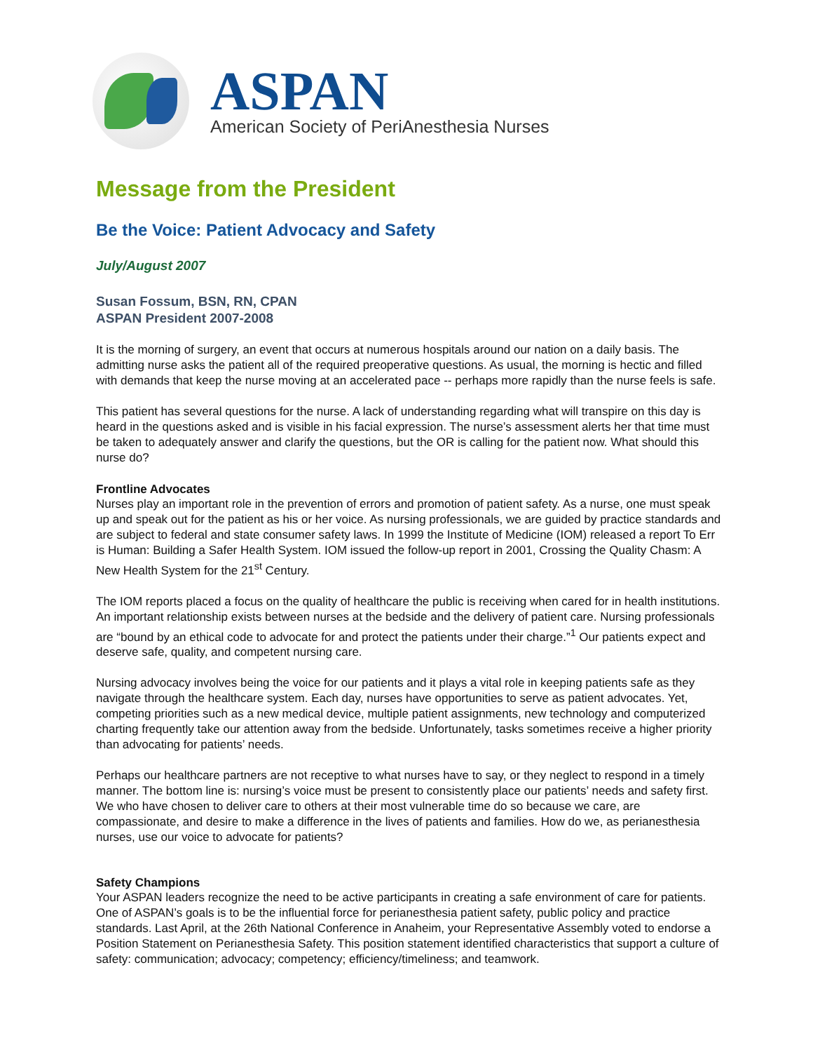ASPAN
American Society of PeriAnesthesia Nurses
Message from the President
Be the Voice: Patient Advocacy and Safety
July/August 2007
Susan Fossum, BSN, RN, CPAN
ASPAN President 2007-2008
It is the morning of surgery, an event that occurs at numerous hospitals around our nation on a daily basis. The admitting nurse asks the patient all of the required preoperative questions. As usual, the morning is hectic and filled with demands that keep the nurse moving at an accelerated pace -- perhaps more rapidly than the nurse feels is safe.
This patient has several questions for the nurse. A lack of understanding regarding what will transpire on this day is heard in the questions asked and is visible in his facial expression. The nurse’s assessment alerts her that time must be taken to adequately answer and clarify the questions, but the OR is calling for the patient now. What should this nurse do?
Frontline Advocates
Nurses play an important role in the prevention of errors and promotion of patient safety. As a nurse, one must speak up and speak out for the patient as his or her voice. As nursing professionals, we are guided by practice standards and are subject to federal and state consumer safety laws. In 1999 the Institute of Medicine (IOM) released a report To Err is Human: Building a Safer Health System. IOM issued the follow-up report in 2001, Crossing the Quality Chasm: A New Health System for the 21<sup>st</sup> Century.
The IOM reports placed a focus on the quality of healthcare the public is receiving when cared for in health institutions. An important relationship exists between nurses at the bedside and the delivery of patient care. Nursing professionals are “bound by an ethical code to advocate for and protect the patients under their charge.”<sup>1</sup> Our patients expect and deserve safe, quality, and competent nursing care.
Nursing advocacy involves being the voice for our patients and it plays a vital role in keeping patients safe as they navigate through the healthcare system. Each day, nurses have opportunities to serve as patient advocates. Yet, competing priorities such as a new medical device, multiple patient assignments, new technology and computerized charting frequently take our attention away from the bedside. Unfortunately, tasks sometimes receive a higher priority than advocating for patients’ needs.
Perhaps our healthcare partners are not receptive to what nurses have to say, or they neglect to respond in a timely manner. The bottom line is: nursing’s voice must be present to consistently place our patients’ needs and safety first. We who have chosen to deliver care to others at their most vulnerable time do so because we care, are compassionate, and desire to make a difference in the lives of patients and families. How do we, as perianesthesia nurses, use our voice to advocate for patients?
Safety Champions
Your ASPAN leaders recognize the need to be active participants in creating a safe environment of care for patients. One of ASPAN’s goals is to be the influential force for perianesthesia patient safety, public policy and practice standards. Last April, at the 26th National Conference in Anaheim, your Representative Assembly voted to endorse a Position Statement on Perianesthesia Safety. This position statement identified characteristics that support a culture of safety: communication; advocacy; competency; efficiency/timeliness; and teamwork.